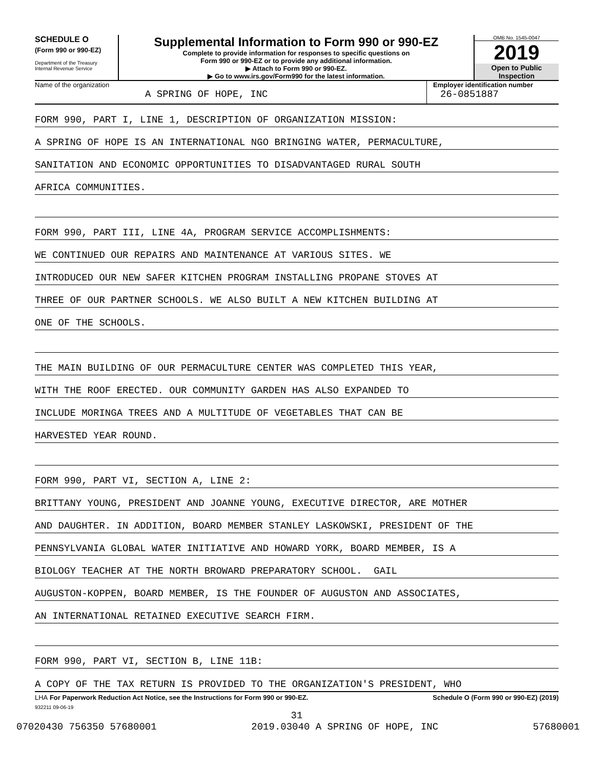SCHEDULE O
(Form 990 or 990-EZ)
Department of the Treasury
Internal Revenue Service
Supplemental Information to Form 990 or 990-EZ
Complete to provide information for responses to specific questions on
Form 990 or 990-EZ or to provide any additional information.
▶ Attach to Form 990 or 990-EZ.
▶ Go to www.irs.gov/Form990 for the latest information.
OMB No. 1545-0047
2019
Open to Public
Inspection
Name of the organization
A SPRING OF HOPE, INC
Employer identification number
26-0851887
FORM 990, PART I, LINE 1, DESCRIPTION OF ORGANIZATION MISSION:
A SPRING OF HOPE IS AN INTERNATIONAL NGO BRINGING WATER, PERMACULTURE,
SANITATION AND ECONOMIC OPPORTUNITIES TO DISADVANTAGED RURAL SOUTH
AFRICA COMMUNITIES.
FORM 990, PART III, LINE 4A, PROGRAM SERVICE ACCOMPLISHMENTS:
WE CONTINUED OUR REPAIRS AND MAINTENANCE AT VARIOUS SITES. WE
INTRODUCED OUR NEW SAFER KITCHEN PROGRAM INSTALLING PROPANE STOVES AT
THREE OF OUR PARTNER SCHOOLS. WE ALSO BUILT A NEW KITCHEN BUILDING AT
ONE OF THE SCHOOLS.
THE MAIN BUILDING OF OUR PERMACULTURE CENTER WAS COMPLETED THIS YEAR,
WITH THE ROOF ERECTED. OUR COMMUNITY GARDEN HAS ALSO EXPANDED TO
INCLUDE MORINGA TREES AND A MULTITUDE OF VEGETABLES THAT CAN BE
HARVESTED YEAR ROUND.
FORM 990, PART VI, SECTION A, LINE 2:
BRITTANY YOUNG, PRESIDENT AND JOANNE YOUNG, EXECUTIVE DIRECTOR, ARE MOTHER
AND DAUGHTER. IN ADDITION, BOARD MEMBER STANLEY LASKOWSKI, PRESIDENT OF THE
PENNSYLVANIA GLOBAL WATER INITIATIVE AND HOWARD YORK, BOARD MEMBER, IS A
BIOLOGY TEACHER AT THE NORTH BROWARD PREPARATORY SCHOOL. GAIL
AUGUSTON-KOPPEN, BOARD MEMBER, IS THE FOUNDER OF AUGUSTON AND ASSOCIATES,
AN INTERNATIONAL RETAINED EXECUTIVE SEARCH FIRM.
FORM 990, PART VI, SECTION B, LINE 11B:
A COPY OF THE TAX RETURN IS PROVIDED TO THE ORGANIZATION'S PRESIDENT, WHO
LHA For Paperwork Reduction Act Notice, see the Instructions for Form 990 or 990-EZ. Schedule O (Form 990 or 990-EZ) (2019)
932211 09-06-19
31
07020430 756350 57680001 2019.03040 A SPRING OF HOPE, INC 57680001